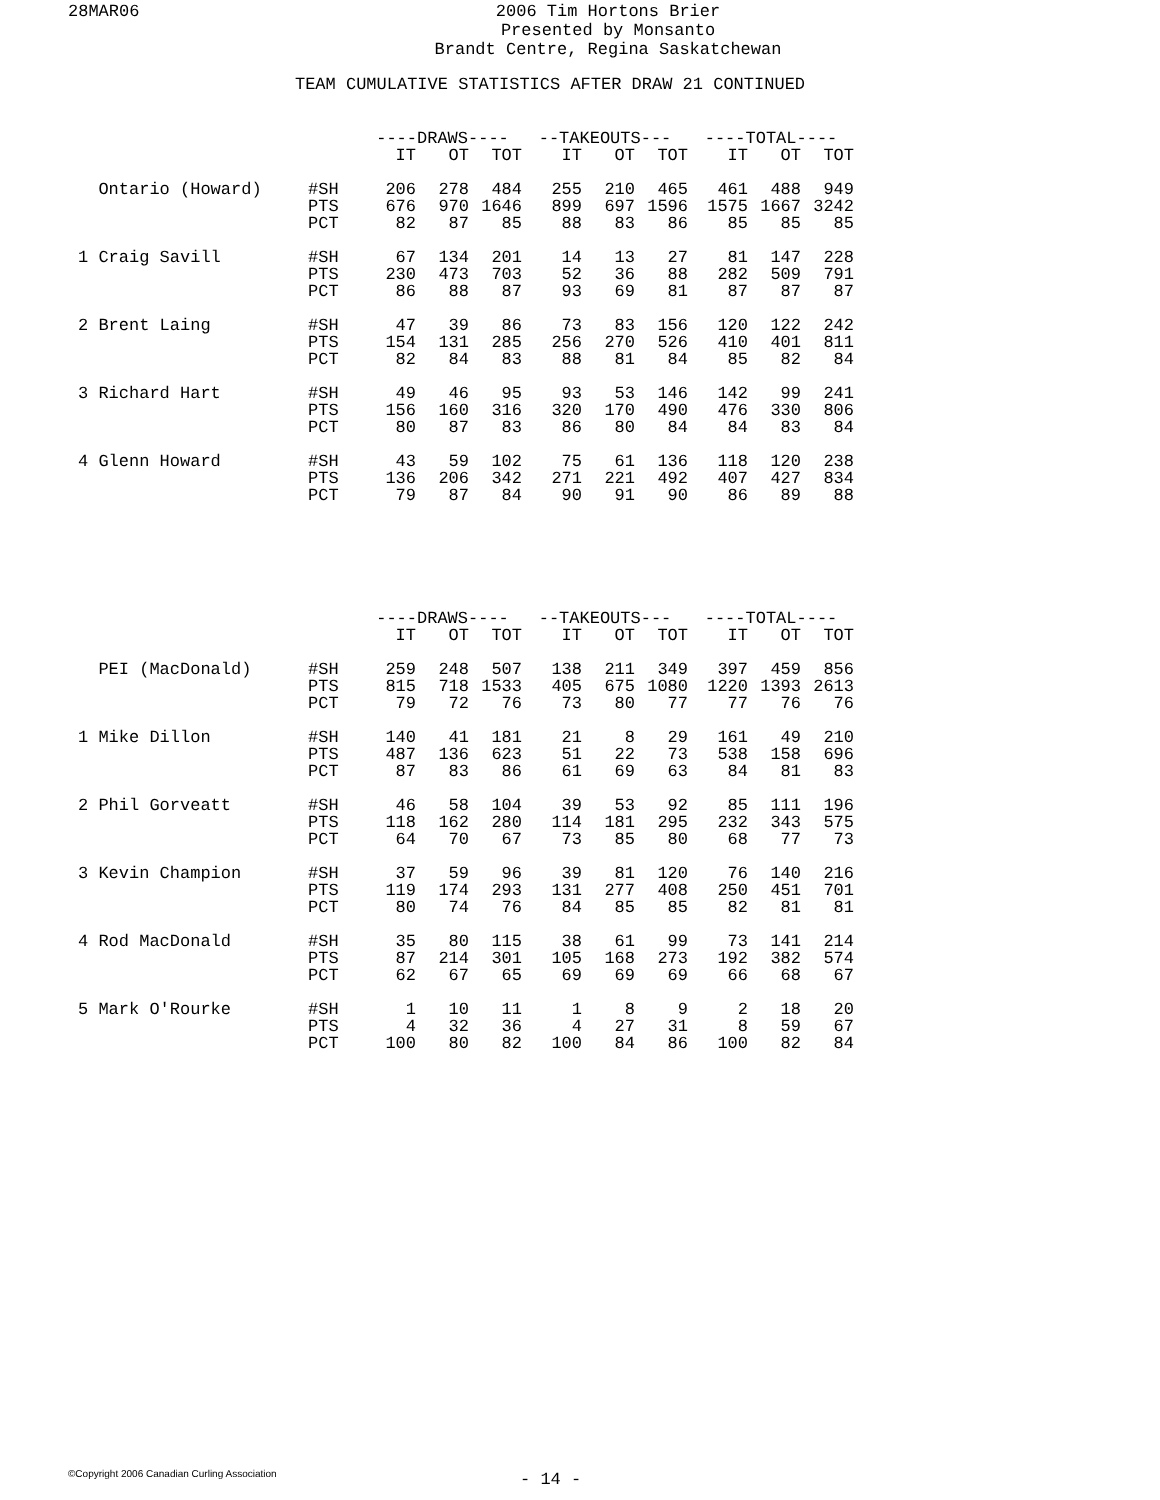28MAR06
2006 Tim Hortons Brier
Presented by Monsanto
Brandt Centre, Regina Saskatchewan
TEAM CUMULATIVE STATISTICS AFTER DRAW 21 CONTINUED
| | | ----DRAWS---- | | | --TAKEOUTS--- | | | ----TOTAL---- | | |
| --- | --- | --- | --- | --- | --- | --- | --- | --- | --- | --- |
| | | IT | OT | TOT | IT | OT | TOT | IT | OT | TOT |
| Ontario (Howard) | #SH | 206 | 278 | 484 | 255 | 210 | 465 | 461 | 488 | 949 |
| | PTS | 676 | 970 | 1646 | 899 | 697 | 1596 | 1575 | 1667 | 3242 |
| | PCT | 82 | 87 | 85 | 88 | 83 | 86 | 85 | 85 | 85 |
| 1 Craig Savill | #SH | 67 | 134 | 201 | 14 | 13 | 27 | 81 | 147 | 228 |
| | PTS | 230 | 473 | 703 | 52 | 36 | 88 | 282 | 509 | 791 |
| | PCT | 86 | 88 | 87 | 93 | 69 | 81 | 87 | 87 | 87 |
| 2 Brent Laing | #SH | 47 | 39 | 86 | 73 | 83 | 156 | 120 | 122 | 242 |
| | PTS | 154 | 131 | 285 | 256 | 270 | 526 | 410 | 401 | 811 |
| | PCT | 82 | 84 | 83 | 88 | 81 | 84 | 85 | 82 | 84 |
| 3 Richard Hart | #SH | 49 | 46 | 95 | 93 | 53 | 146 | 142 | 99 | 241 |
| | PTS | 156 | 160 | 316 | 320 | 170 | 490 | 476 | 330 | 806 |
| | PCT | 80 | 87 | 83 | 86 | 80 | 84 | 84 | 83 | 84 |
| 4 Glenn Howard | #SH | 43 | 59 | 102 | 75 | 61 | 136 | 118 | 120 | 238 |
| | PTS | 136 | 206 | 342 | 271 | 221 | 492 | 407 | 427 | 834 |
| | PCT | 79 | 87 | 84 | 90 | 91 | 90 | 86 | 89 | 88 |
| | | ----DRAWS---- | | | --TAKEOUTS--- | | | ----TOTAL---- | | |
| --- | --- | --- | --- | --- | --- | --- | --- | --- | --- | --- |
| | | IT | OT | TOT | IT | OT | TOT | IT | OT | TOT |
| PEI (MacDonald) | #SH | 259 | 248 | 507 | 138 | 211 | 349 | 397 | 459 | 856 |
| | PTS | 815 | 718 | 1533 | 405 | 675 | 1080 | 1220 | 1393 | 2613 |
| | PCT | 79 | 72 | 76 | 73 | 80 | 77 | 77 | 76 | 76 |
| 1 Mike Dillon | #SH | 140 | 41 | 181 | 21 | 8 | 29 | 161 | 49 | 210 |
| | PTS | 487 | 136 | 623 | 51 | 22 | 73 | 538 | 158 | 696 |
| | PCT | 87 | 83 | 86 | 61 | 69 | 63 | 84 | 81 | 83 |
| 2 Phil Gorveatt | #SH | 46 | 58 | 104 | 39 | 53 | 92 | 85 | 111 | 196 |
| | PTS | 118 | 162 | 280 | 114 | 181 | 295 | 232 | 343 | 575 |
| | PCT | 64 | 70 | 67 | 73 | 85 | 80 | 68 | 77 | 73 |
| 3 Kevin Champion | #SH | 37 | 59 | 96 | 39 | 81 | 120 | 76 | 140 | 216 |
| | PTS | 119 | 174 | 293 | 131 | 277 | 408 | 250 | 451 | 701 |
| | PCT | 80 | 74 | 76 | 84 | 85 | 85 | 82 | 81 | 81 |
| 4 Rod MacDonald | #SH | 35 | 80 | 115 | 38 | 61 | 99 | 73 | 141 | 214 |
| | PTS | 87 | 214 | 301 | 105 | 168 | 273 | 192 | 382 | 574 |
| | PCT | 62 | 67 | 65 | 69 | 69 | 69 | 66 | 68 | 67 |
| 5 Mark O'Rourke | #SH | 1 | 10 | 11 | 1 | 8 | 9 | 2 | 18 | 20 |
| | PTS | 4 | 32 | 36 | 4 | 27 | 31 | 8 | 59 | 67 |
| | PCT | 100 | 80 | 82 | 100 | 84 | 86 | 100 | 82 | 84 |
©Copyright 2006 Canadian Curling Association
- 14 -